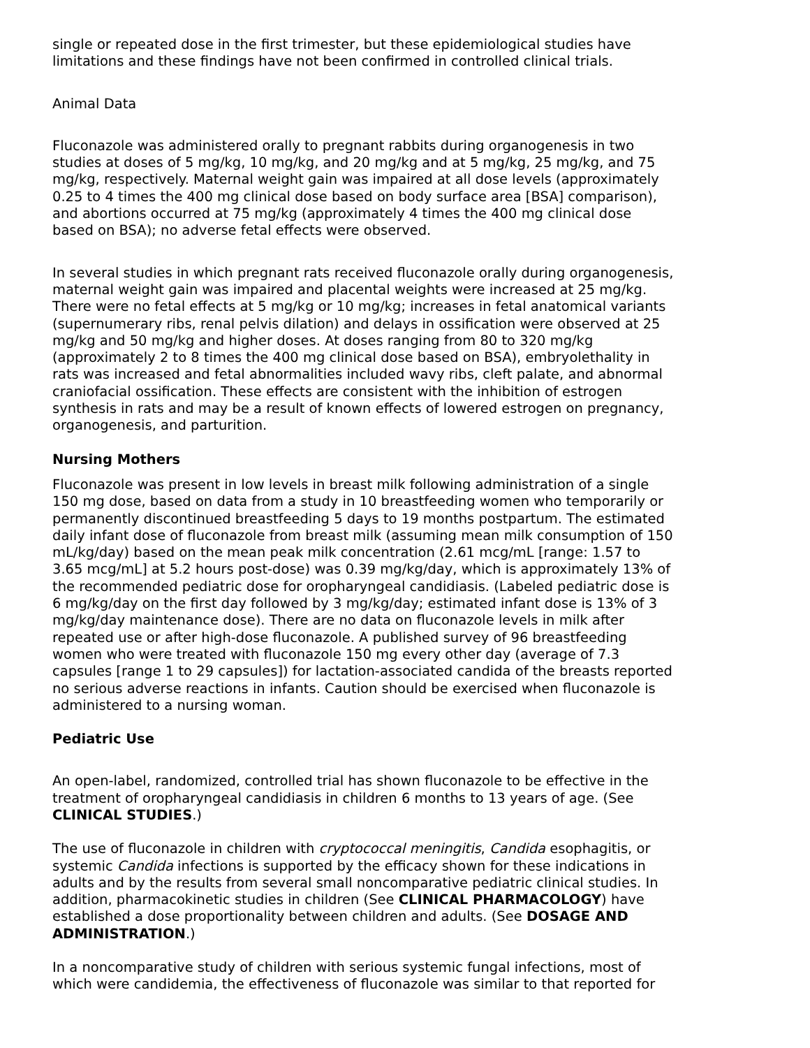single or repeated dose in the first trimester, but these epidemiological studies have limitations and these findings have not been confirmed in controlled clinical trials.
Animal Data
Fluconazole was administered orally to pregnant rabbits during organogenesis in two studies at doses of 5 mg/kg, 10 mg/kg, and 20 mg/kg and at 5 mg/kg, 25 mg/kg, and 75 mg/kg, respectively. Maternal weight gain was impaired at all dose levels (approximately 0.25 to 4 times the 400 mg clinical dose based on body surface area [BSA] comparison), and abortions occurred at 75 mg/kg (approximately 4 times the 400 mg clinical dose based on BSA); no adverse fetal effects were observed.
In several studies in which pregnant rats received fluconazole orally during organogenesis, maternal weight gain was impaired and placental weights were increased at 25 mg/kg. There were no fetal effects at 5 mg/kg or 10 mg/kg; increases in fetal anatomical variants (supernumerary ribs, renal pelvis dilation) and delays in ossification were observed at 25 mg/kg and 50 mg/kg and higher doses. At doses ranging from 80 to 320 mg/kg (approximately 2 to 8 times the 400 mg clinical dose based on BSA), embryolethality in rats was increased and fetal abnormalities included wavy ribs, cleft palate, and abnormal craniofacial ossification. These effects are consistent with the inhibition of estrogen synthesis in rats and may be a result of known effects of lowered estrogen on pregnancy, organogenesis, and parturition.
Nursing Mothers
Fluconazole was present in low levels in breast milk following administration of a single 150 mg dose, based on data from a study in 10 breastfeeding women who temporarily or permanently discontinued breastfeeding 5 days to 19 months postpartum. The estimated daily infant dose of fluconazole from breast milk (assuming mean milk consumption of 150 mL/kg/day) based on the mean peak milk concentration (2.61 mcg/mL [range: 1.57 to 3.65 mcg/mL] at 5.2 hours post-dose) was 0.39 mg/kg/day, which is approximately 13% of the recommended pediatric dose for oropharyngeal candidiasis. (Labeled pediatric dose is 6 mg/kg/day on the first day followed by 3 mg/kg/day; estimated infant dose is 13% of 3 mg/kg/day maintenance dose). There are no data on fluconazole levels in milk after repeated use or after high-dose fluconazole. A published survey of 96 breastfeeding women who were treated with fluconazole 150 mg every other day (average of 7.3 capsules [range 1 to 29 capsules]) for lactation-associated candida of the breasts reported no serious adverse reactions in infants. Caution should be exercised when fluconazole is administered to a nursing woman.
Pediatric Use
An open-label, randomized, controlled trial has shown fluconazole to be effective in the treatment of oropharyngeal candidiasis in children 6 months to 13 years of age. (See CLINICAL STUDIES.)
The use of fluconazole in children with cryptococcal meningitis, Candida esophagitis, or systemic Candida infections is supported by the efficacy shown for these indications in adults and by the results from several small noncomparative pediatric clinical studies. In addition, pharmacokinetic studies in children (See CLINICAL PHARMACOLOGY) have established a dose proportionality between children and adults. (See DOSAGE AND ADMINISTRATION.)
In a noncomparative study of children with serious systemic fungal infections, most of which were candidemia, the effectiveness of fluconazole was similar to that reported for